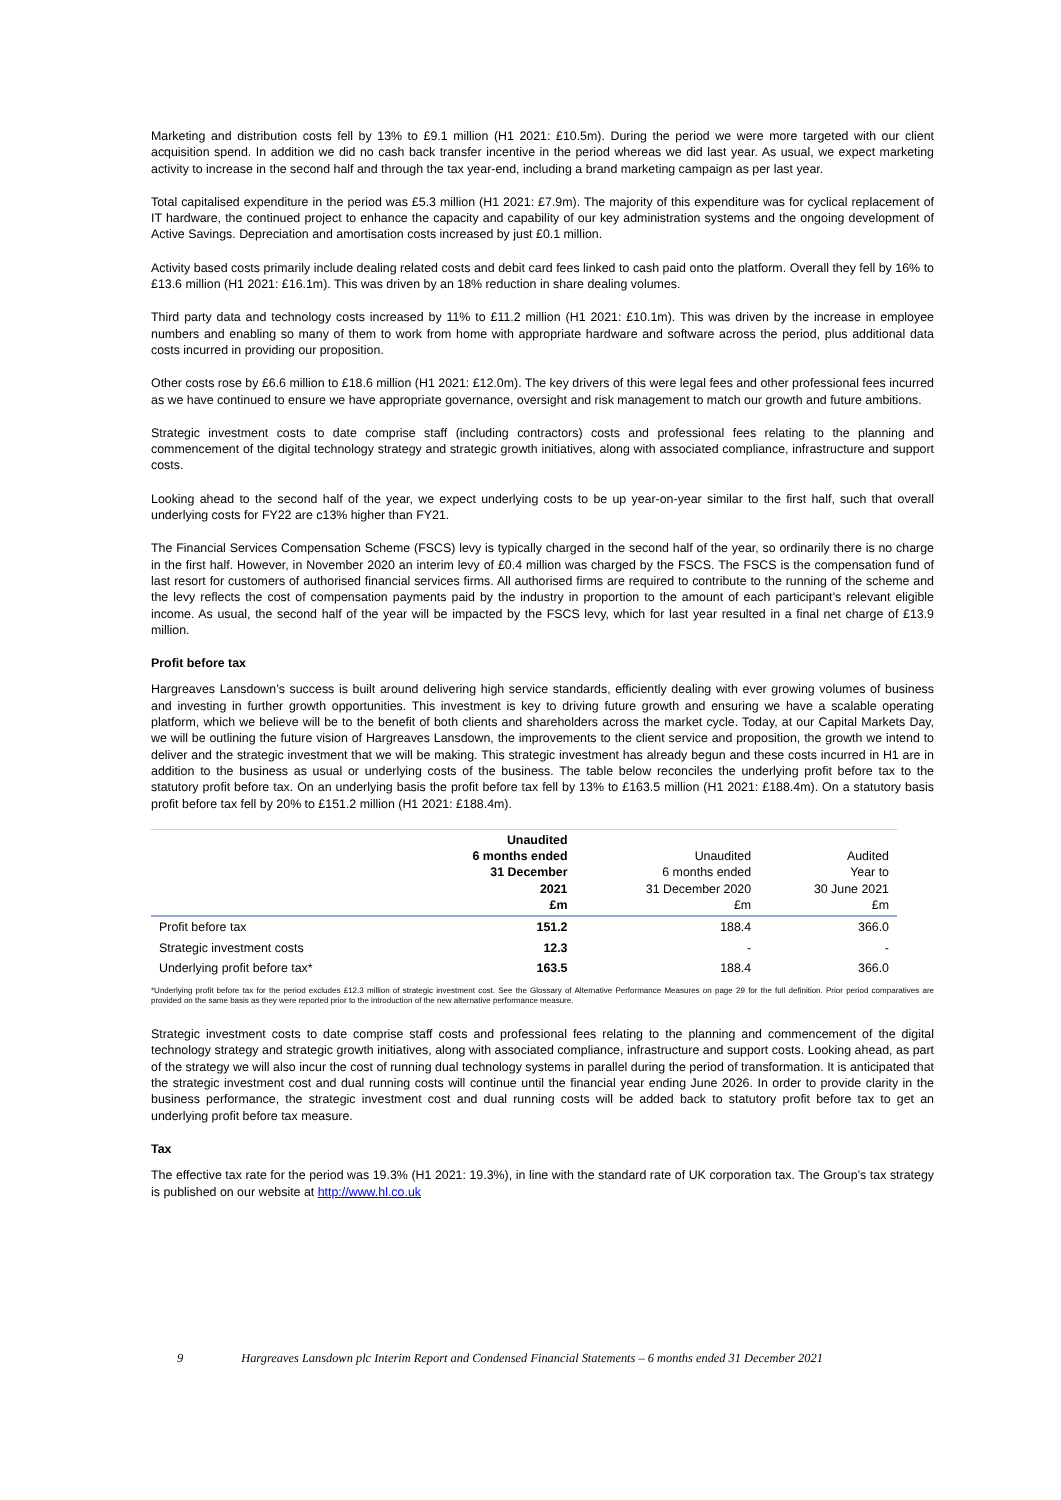Marketing and distribution costs fell by 13% to £9.1 million (H1 2021: £10.5m). During the period we were more targeted with our client acquisition spend. In addition we did no cash back transfer incentive in the period whereas we did last year. As usual, we expect marketing activity to increase in the second half and through the tax year-end, including a brand marketing campaign as per last year.
Total capitalised expenditure in the period was £5.3 million (H1 2021: £7.9m). The majority of this expenditure was for cyclical replacement of IT hardware, the continued project to enhance the capacity and capability of our key administration systems and the ongoing development of Active Savings. Depreciation and amortisation costs increased by just £0.1 million.
Activity based costs primarily include dealing related costs and debit card fees linked to cash paid onto the platform. Overall they fell by 16% to £13.6 million (H1 2021: £16.1m). This was driven by an 18% reduction in share dealing volumes.
Third party data and technology costs increased by 11% to £11.2 million (H1 2021: £10.1m). This was driven by the increase in employee numbers and enabling so many of them to work from home with appropriate hardware and software across the period, plus additional data costs incurred in providing our proposition.
Other costs rose by £6.6 million to £18.6 million (H1 2021: £12.0m). The key drivers of this were legal fees and other professional fees incurred as we have continued to ensure we have appropriate governance, oversight and risk management to match our growth and future ambitions.
Strategic investment costs to date comprise staff (including contractors) costs and professional fees relating to the planning and commencement of the digital technology strategy and strategic growth initiatives, along with associated compliance, infrastructure and support costs.
Looking ahead to the second half of the year, we expect underlying costs to be up year-on-year similar to the first half, such that overall underlying costs for FY22 are c13% higher than FY21.
The Financial Services Compensation Scheme (FSCS) levy is typically charged in the second half of the year, so ordinarily there is no charge in the first half. However, in November 2020 an interim levy of £0.4 million was charged by the FSCS. The FSCS is the compensation fund of last resort for customers of authorised financial services firms. All authorised firms are required to contribute to the running of the scheme and the levy reflects the cost of compensation payments paid by the industry in proportion to the amount of each participant’s relevant eligible income. As usual, the second half of the year will be impacted by the FSCS levy, which for last year resulted in a final net charge of £13.9 million.
Profit before tax
Hargreaves Lansdown’s success is built around delivering high service standards, efficiently dealing with ever growing volumes of business and investing in further growth opportunities. This investment is key to driving future growth and ensuring we have a scalable operating platform, which we believe will be to the benefit of both clients and shareholders across the market cycle. Today, at our Capital Markets Day, we will be outlining the future vision of Hargreaves Lansdown, the improvements to the client service and proposition, the growth we intend to deliver and the strategic investment that we will be making. This strategic investment has already begun and these costs incurred in H1 are in addition to the business as usual or underlying costs of the business. The table below reconciles the underlying profit before tax to the statutory profit before tax. On an underlying basis the profit before tax fell by 13% to £163.5 million (H1 2021: £188.4m). On a statutory basis profit before tax fell by 20% to £151.2 million (H1 2021: £188.4m).
| | Unaudited 6 months ended 31 December 2021 £m | Unaudited 6 months ended 31 December 2020 £m | Audited Year to 30 June 2021 £m |
| --- | --- | --- | --- |
| Profit before tax | 151.2 | 188.4 | 366.0 |
| Strategic investment costs | 12.3 | - | - |
| Underlying profit before tax* | 163.5 | 188.4 | 366.0 |
*Underlying profit before tax for the period excludes £12.3 million of strategic investment cost. See the Glossary of Alternative Performance Measures on page 29 for the full definition. Prior period comparatives are provided on the same basis as they were reported prior to the introduction of the new alternative performance measure.
Strategic investment costs to date comprise staff costs and professional fees relating to the planning and commencement of the digital technology strategy and strategic growth initiatives, along with associated compliance, infrastructure and support costs. Looking ahead, as part of the strategy we will also incur the cost of running dual technology systems in parallel during the period of transformation. It is anticipated that the strategic investment cost and dual running costs will continue until the financial year ending June 2026. In order to provide clarity in the business performance, the strategic investment cost and dual running costs will be added back to statutory profit before tax to get an underlying profit before tax measure.
Tax
The effective tax rate for the period was 19.3% (H1 2021: 19.3%), in line with the standard rate of UK corporation tax. The Group’s tax strategy is published on our website at http://www.hl.co.uk
9 Hargreaves Lansdown plc Interim Report and Condensed Financial Statements – 6 months ended 31 December 2021